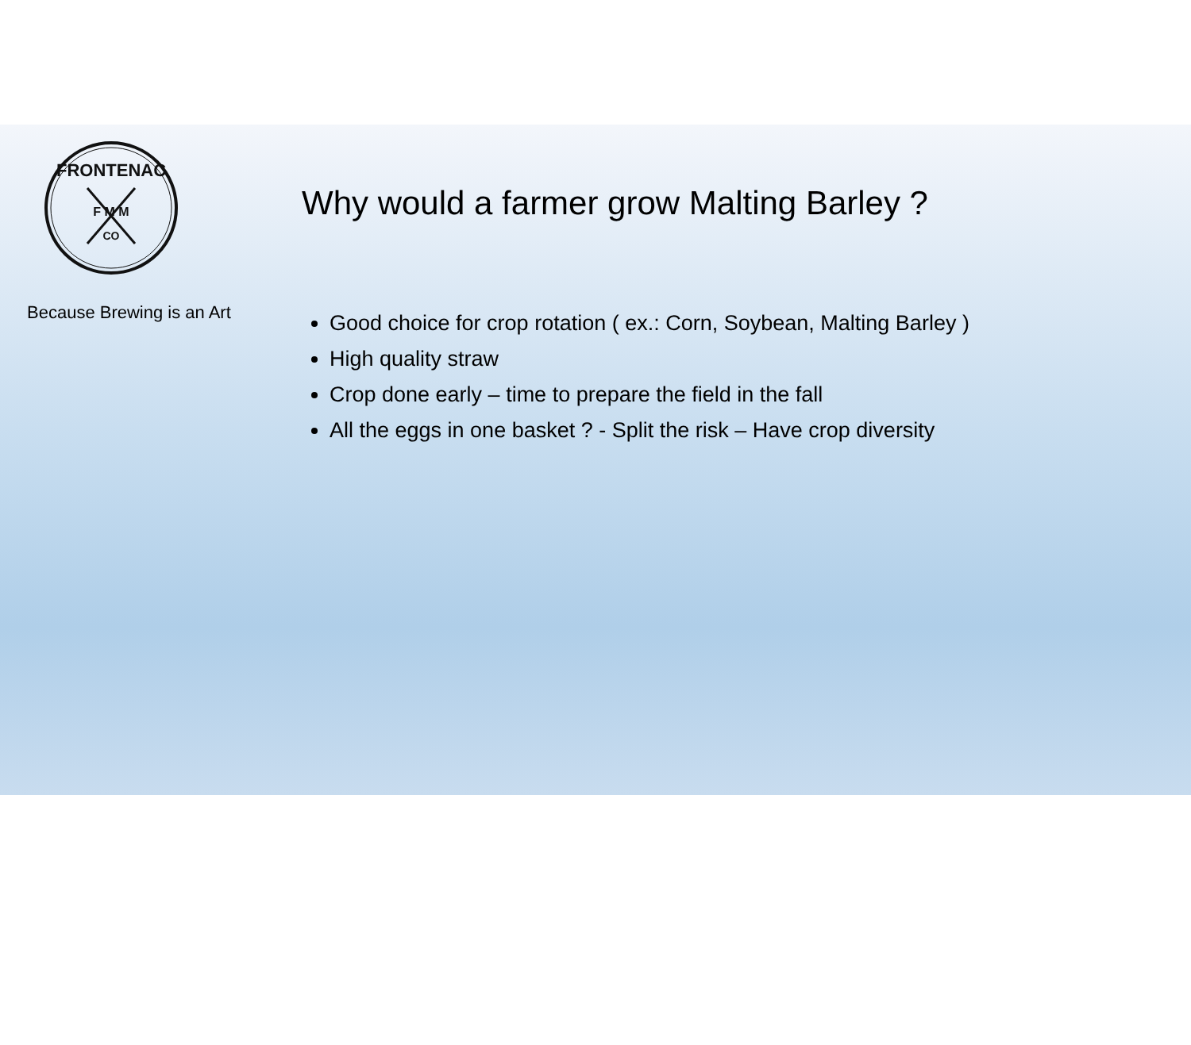FRONTENAC
F M M
CO
Because Brewing is an Art
Why would a farmer grow Malting Barley ?
Good choice for crop rotation ( ex.: Corn, Soybean, Malting Barley )
High quality straw
Crop done early – time to prepare the field in the fall
All the eggs in one basket ? - Split the risk – Have crop diversity